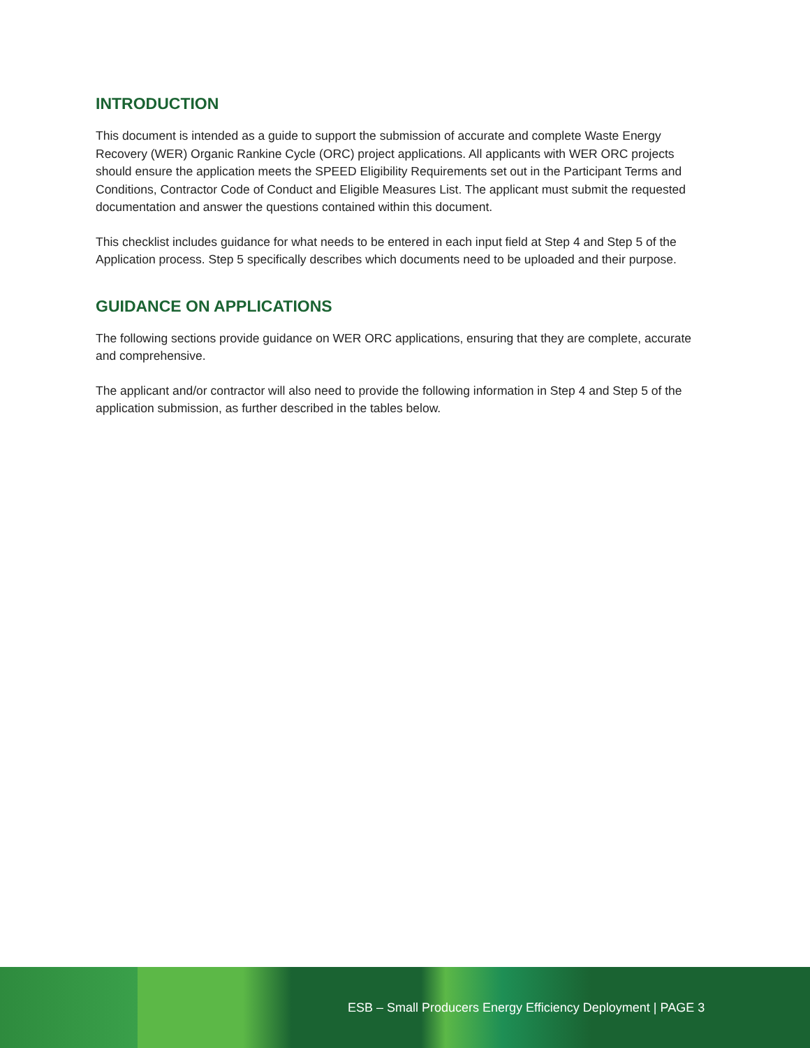INTRODUCTION
This document is intended as a guide to support the submission of accurate and complete Waste Energy Recovery (WER) Organic Rankine Cycle (ORC) project applications. All applicants with WER ORC projects should ensure the application meets the SPEED Eligibility Requirements set out in the Participant Terms and Conditions, Contractor Code of Conduct and Eligible Measures List. The applicant must submit the requested documentation and answer the questions contained within this document.
This checklist includes guidance for what needs to be entered in each input field at Step 4 and Step 5 of the Application process. Step 5 specifically describes which documents need to be uploaded and their purpose.
GUIDANCE ON APPLICATIONS
The following sections provide guidance on WER ORC applications, ensuring that they are complete, accurate and comprehensive.
The applicant and/or contractor will also need to provide the following information in Step 4 and Step 5 of the application submission, as further described in the tables below.
ESB – Small Producers Energy Efficiency Deployment | PAGE 3